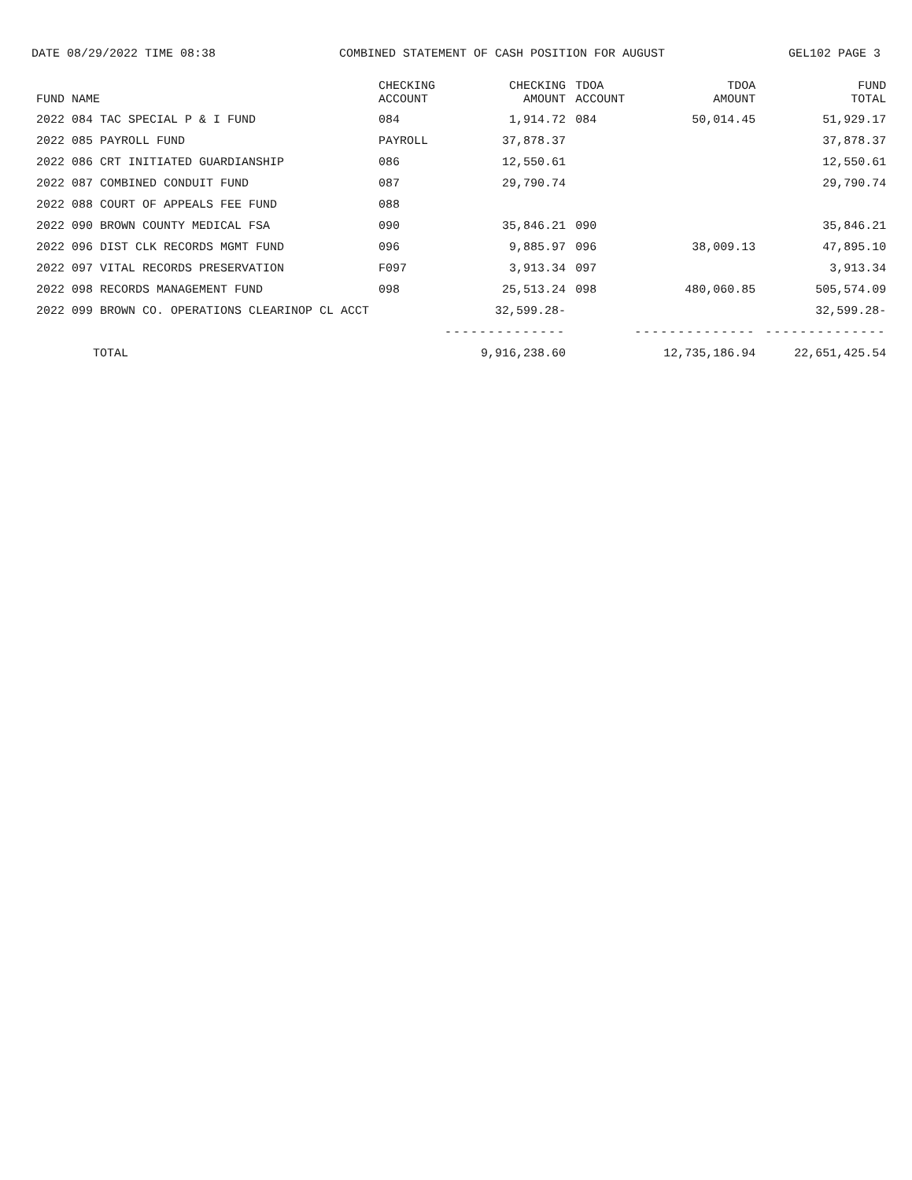DATE 08/29/2022 TIME 08:38 COMBINED STATEMENT OF CASH POSITION FOR AUGUST GEL102 PAGE 3
| FUND NAME | CHECKING ACCOUNT | CHECKING AMOUNT | TDOA ACCOUNT | TDOA AMOUNT | FUND TOTAL |
| --- | --- | --- | --- | --- | --- |
| 2022 084 TAC SPECIAL P & I FUND | 084 | 1,914.72 | 084 | 50,014.45 | 51,929.17 |
| 2022 085 PAYROLL FUND | PAYROLL | 37,878.37 | | | 37,878.37 |
| 2022 086 CRT INITIATED GUARDIANSHIP | 086 | 12,550.61 | | | 12,550.61 |
| 2022 087 COMBINED CONDUIT FUND | 087 | 29,790.74 | | | 29,790.74 |
| 2022 088 COURT OF APPEALS FEE FUND | 088 | | | | |
| 2022 090 BROWN COUNTY MEDICAL FSA | 090 | 35,846.21 | 090 | | 35,846.21 |
| 2022 096 DIST CLK RECORDS MGMT FUND | 096 | 9,885.97 | 096 | 38,009.13 | 47,895.10 |
| 2022 097 VITAL RECORDS PRESERVATION | F097 | 3,913.34 | 097 | | 3,913.34 |
| 2022 098 RECORDS MANAGEMENT FUND | 098 | 25,513.24 | 098 | 480,060.85 | 505,574.09 |
| 2022 099 BROWN CO. OPERATIONS CLEARINOP CL ACCT | | 32,599.28- | | | 32,599.28- |
| | | -------------- | | -------------- | -------------- |
| TOTAL | | 9,916,238.60 | | 12,735,186.94 | 22,651,425.54 |